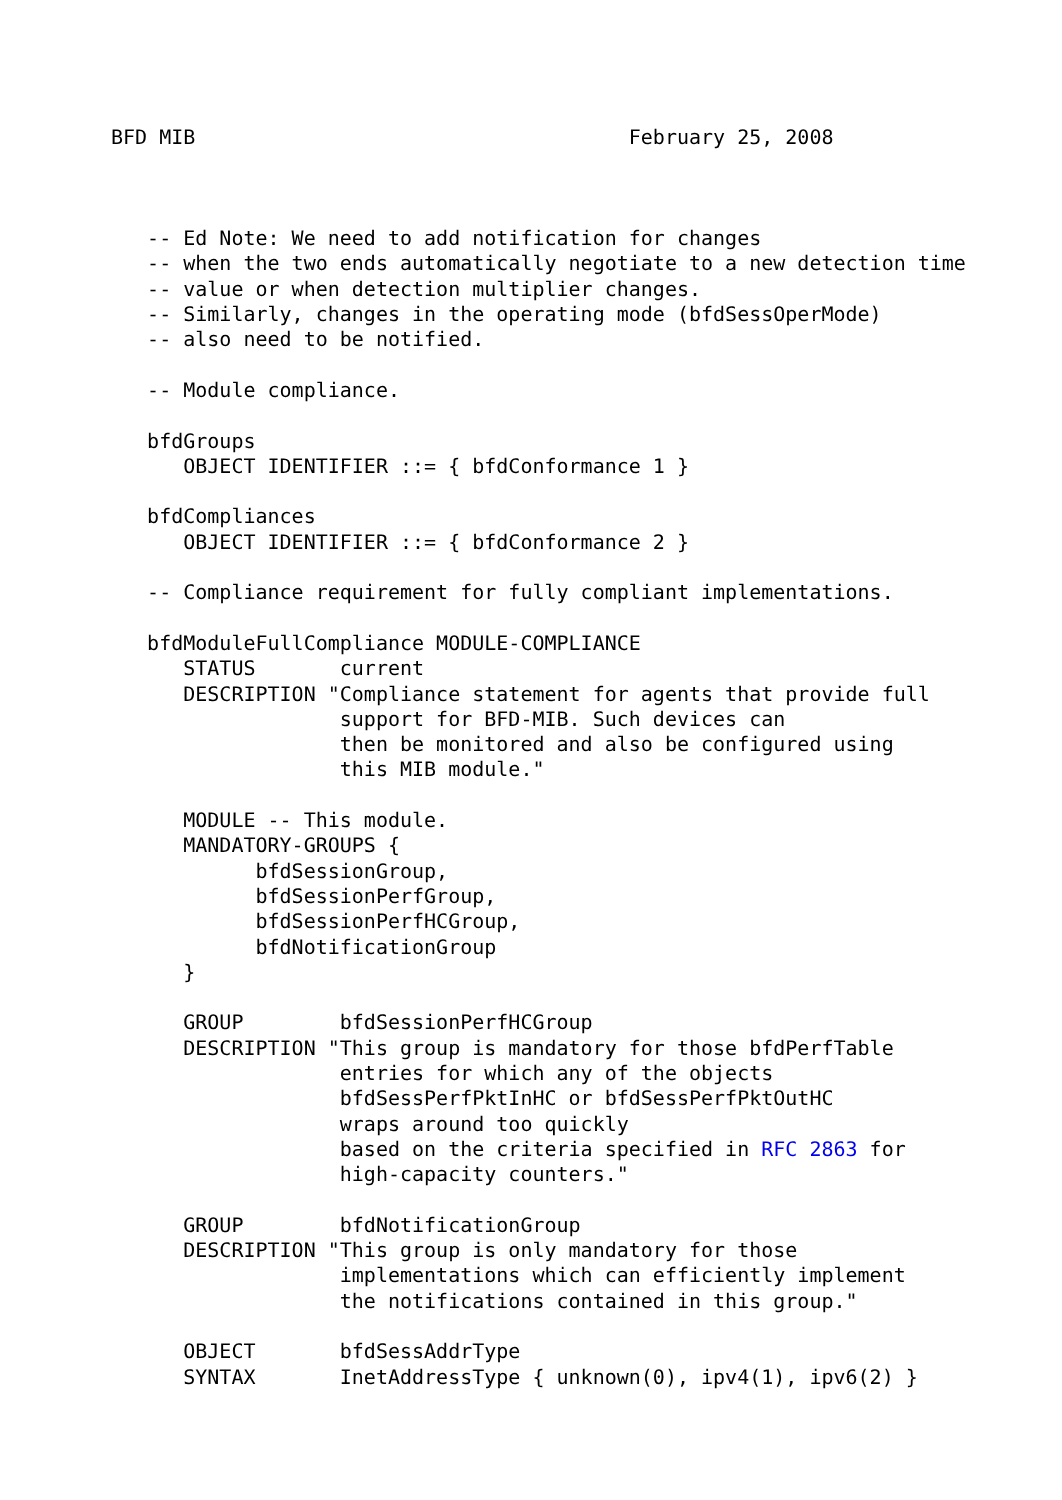BFD MIB                                    February 25, 2008



   -- Ed Note: We need to add notification for changes
   -- when the two ends automatically negotiate to a new detection time
   -- value or when detection multiplier changes.
   -- Similarly, changes in the operating mode (bfdSessOperMode)
   -- also need to be notified.

   -- Module compliance.

   bfdGroups
      OBJECT IDENTIFIER ::= { bfdConformance 1 }

   bfdCompliances
      OBJECT IDENTIFIER ::= { bfdConformance 2 }

   -- Compliance requirement for fully compliant implementations.

   bfdModuleFullCompliance MODULE-COMPLIANCE
      STATUS       current
      DESCRIPTION "Compliance statement for agents that provide full
                   support for BFD-MIB. Such devices can
                   then be monitored and also be configured using
                   this MIB module."

      MODULE -- This module.
      MANDATORY-GROUPS {
            bfdSessionGroup,
            bfdSessionPerfGroup,
            bfdSessionPerfHCGroup,
            bfdNotificationGroup
      }

      GROUP        bfdSessionPerfHCGroup
      DESCRIPTION "This group is mandatory for those bfdPerfTable
                   entries for which any of the objects
                   bfdSessPerfPktInHC or bfdSessPerfPktOutHC
                   wraps around too quickly
                   based on the criteria specified in RFC 2863 for
                   high-capacity counters."

      GROUP        bfdNotificationGroup
      DESCRIPTION "This group is only mandatory for those
                   implementations which can efficiently implement
                   the notifications contained in this group."

      OBJECT       bfdSessAddrType
      SYNTAX       InetAddressType { unknown(0), ipv4(1), ipv6(2) }